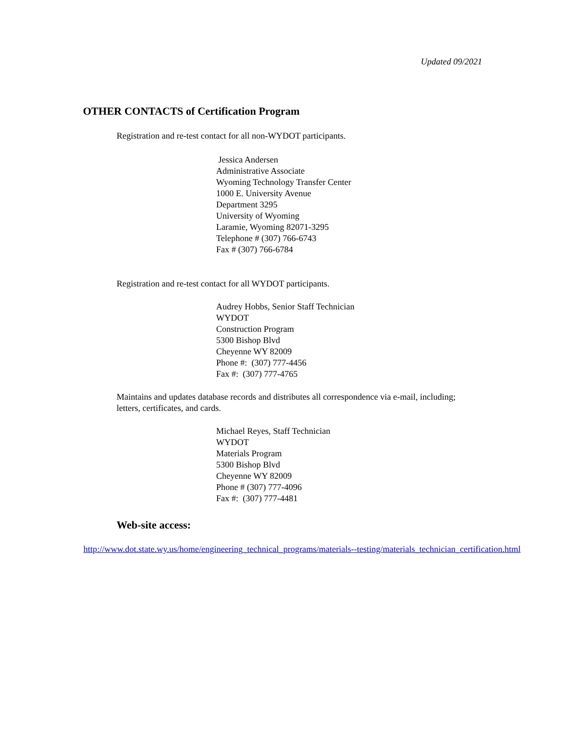Updated 09/2021
OTHER CONTACTS of Certification Program
Registration and re-test contact for all non-WYDOT participants.
Jessica Andersen
Administrative Associate
Wyoming Technology Transfer Center
1000 E. University Avenue
Department 3295
University of Wyoming
Laramie, Wyoming 82071-3295
Telephone # (307) 766-6743
Fax # (307) 766-6784
Registration and re-test contact for all WYDOT participants.
Audrey Hobbs, Senior Staff Technician
WYDOT
Construction Program
5300 Bishop Blvd
Cheyenne WY 82009
Phone #: (307) 777-4456
Fax #: (307) 777-4765
Maintains and updates database records and distributes all correspondence via e-mail, including;
letters, certificates, and cards.
Michael Reyes, Staff Technician
WYDOT
Materials Program
5300 Bishop Blvd
Cheyenne WY 82009
Phone # (307) 777-4096
Fax #: (307) 777-4481
Web-site access:
http://www.dot.state.wy.us/home/engineering_technical_programs/materials--testing/materials_technician_certification.html